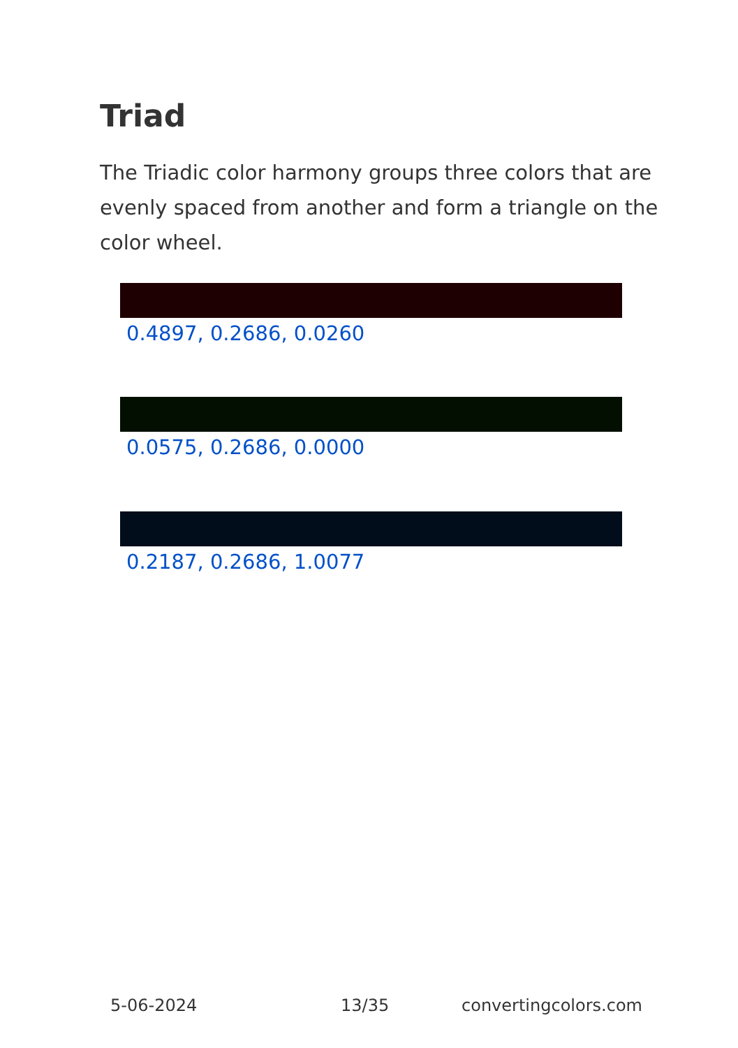Triad
The Triadic color harmony groups three colors that are evenly spaced from another and form a triangle on the color wheel.
0.4897, 0.2686, 0.0260
0.0575, 0.2686, 0.0000
0.2187, 0.2686, 1.0077
5-06-2024 13/35 convertingcolors.com